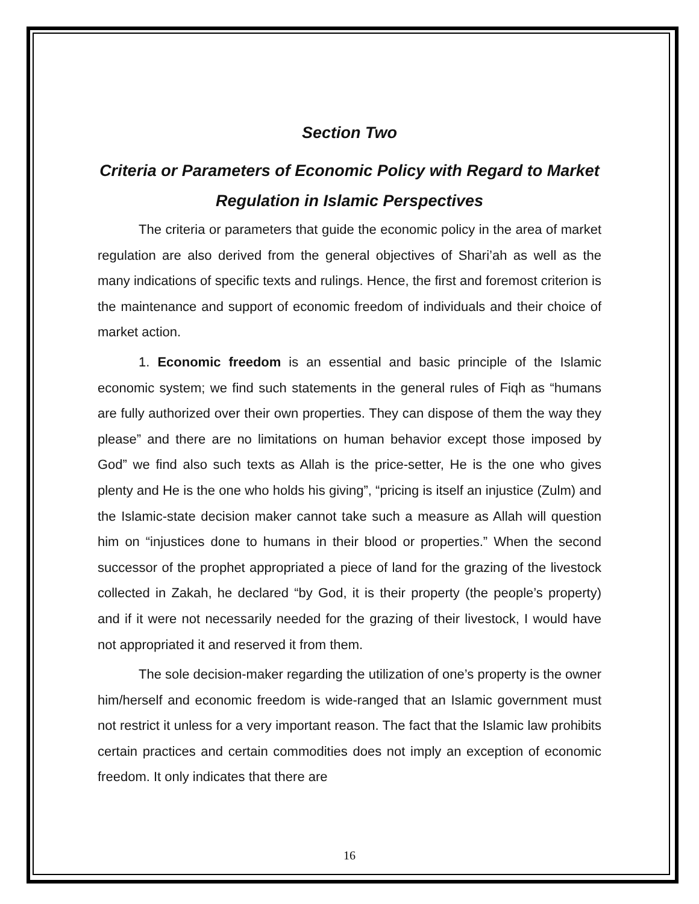Section Two
Criteria or Parameters of Economic Policy with Regard to Market Regulation in Islamic Perspectives
The criteria or parameters that guide the economic policy in the area of market regulation are also derived from the general objectives of Shari’ah as well as the many indications of specific texts and rulings. Hence, the first and foremost criterion is the maintenance and support of economic freedom of individuals and their choice of market action.
1. Economic freedom is an essential and basic principle of the Islamic economic system; we find such statements in the general rules of Fiqh as “humans are fully authorized over their own properties. They can dispose of them the way they please” and there are no limitations on human behavior except those imposed by God” we find also such texts as Allah is the price-setter, He is the one who gives plenty and He is the one who holds his giving”, “pricing is itself an injustice (Zulm) and the Islamic-state decision maker cannot take such a measure as Allah will question him on “injustices done to humans in their blood or properties.” When the second successor of the prophet appropriated a piece of land for the grazing of the livestock collected in Zakah, he declared “by God, it is their property (the people’s property) and if it were not necessarily needed for the grazing of their livestock, I would have not appropriated it and reserved it from them.
The sole decision-maker regarding the utilization of one’s property is the owner him/herself and economic freedom is wide-ranged that an Islamic government must not restrict it unless for a very important reason. The fact that the Islamic law prohibits certain practices and certain commodities does not imply an exception of economic freedom. It only indicates that there are
16